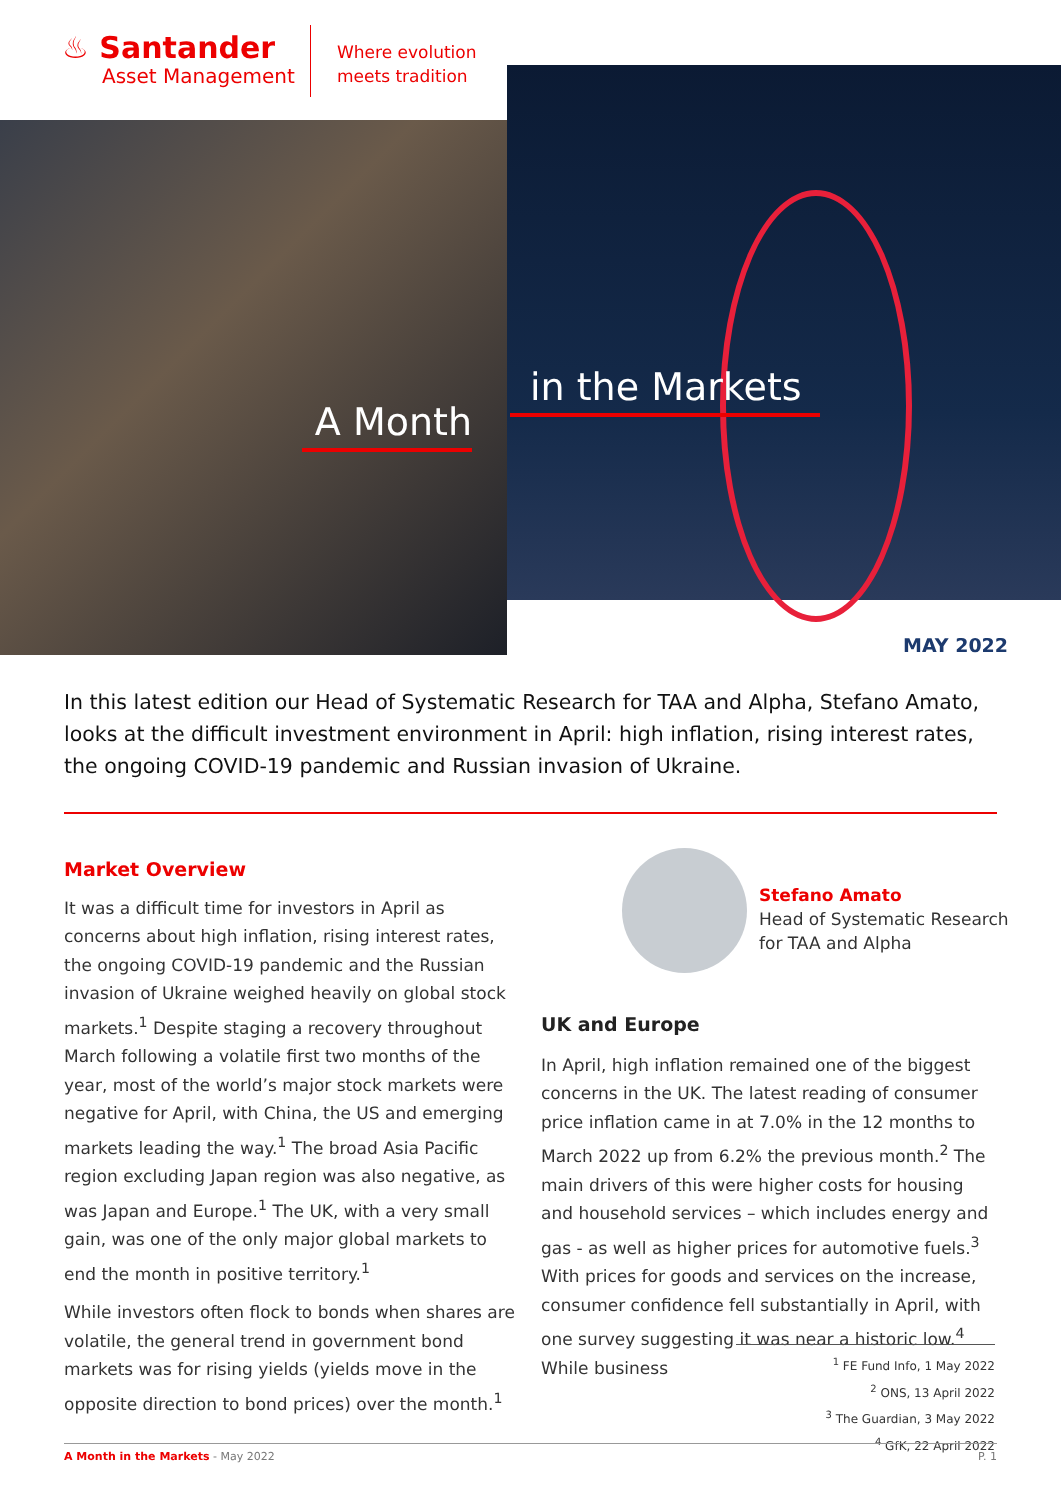♨ Santander
Asset Management
Where evolution
meets tradition
in the Markets
A Month
MAY 2022
In this latest edition our Head of Systematic Research for TAA and Alpha, Stefano Amato, looks at the difficult investment environment in April: high inflation, rising interest rates, the ongoing COVID-19 pandemic and Russian invasion of Ukraine.
Market Overview
It was a difficult time for investors in April as concerns about high inflation, rising interest rates, the ongoing COVID-19 pandemic and the Russian invasion of Ukraine weighed heavily on global stock markets.<sup>1</sup> Despite staging a recovery throughout March following a volatile first two months of the year, most of the world’s major stock markets were negative for April, with China, the US and emerging markets leading the way.<sup>1</sup> The broad Asia Pacific region excluding Japan region was also negative, as was Japan and Europe.<sup>1</sup> The UK, with a very small gain, was one of the only major global markets to end the month in positive territory.<sup>1</sup>
While investors often flock to bonds when shares are volatile, the general trend in government bond markets was for rising yields (yields move in the opposite direction to bond prices) over the month.<sup>1</sup>
Stefano Amato
Head of Systematic Research
for TAA and Alpha
UK and Europe
In April, high inflation remained one of the biggest concerns in the UK. The latest reading of consumer price inflation came in at 7.0% in the 12 months to March 2022 up from 6.2% the previous month.<sup>2</sup> The main drivers of this were higher costs for housing and household services – which includes energy and gas - as well as higher prices for automotive fuels.<sup>3</sup> With prices for goods and services on the increase, consumer confidence fell substantially in April, with one survey suggesting it was near a historic low.<sup>4</sup> While business
<sup>1</sup> FE Fund Info, 1 May 2022
<sup>2</sup> ONS, 13 April 2022
<sup>3</sup> The Guardian, 3 May 2022
<sup>4</sup> GfK, 22 April 2022
A Month in the Markets - May 2022 P. 1